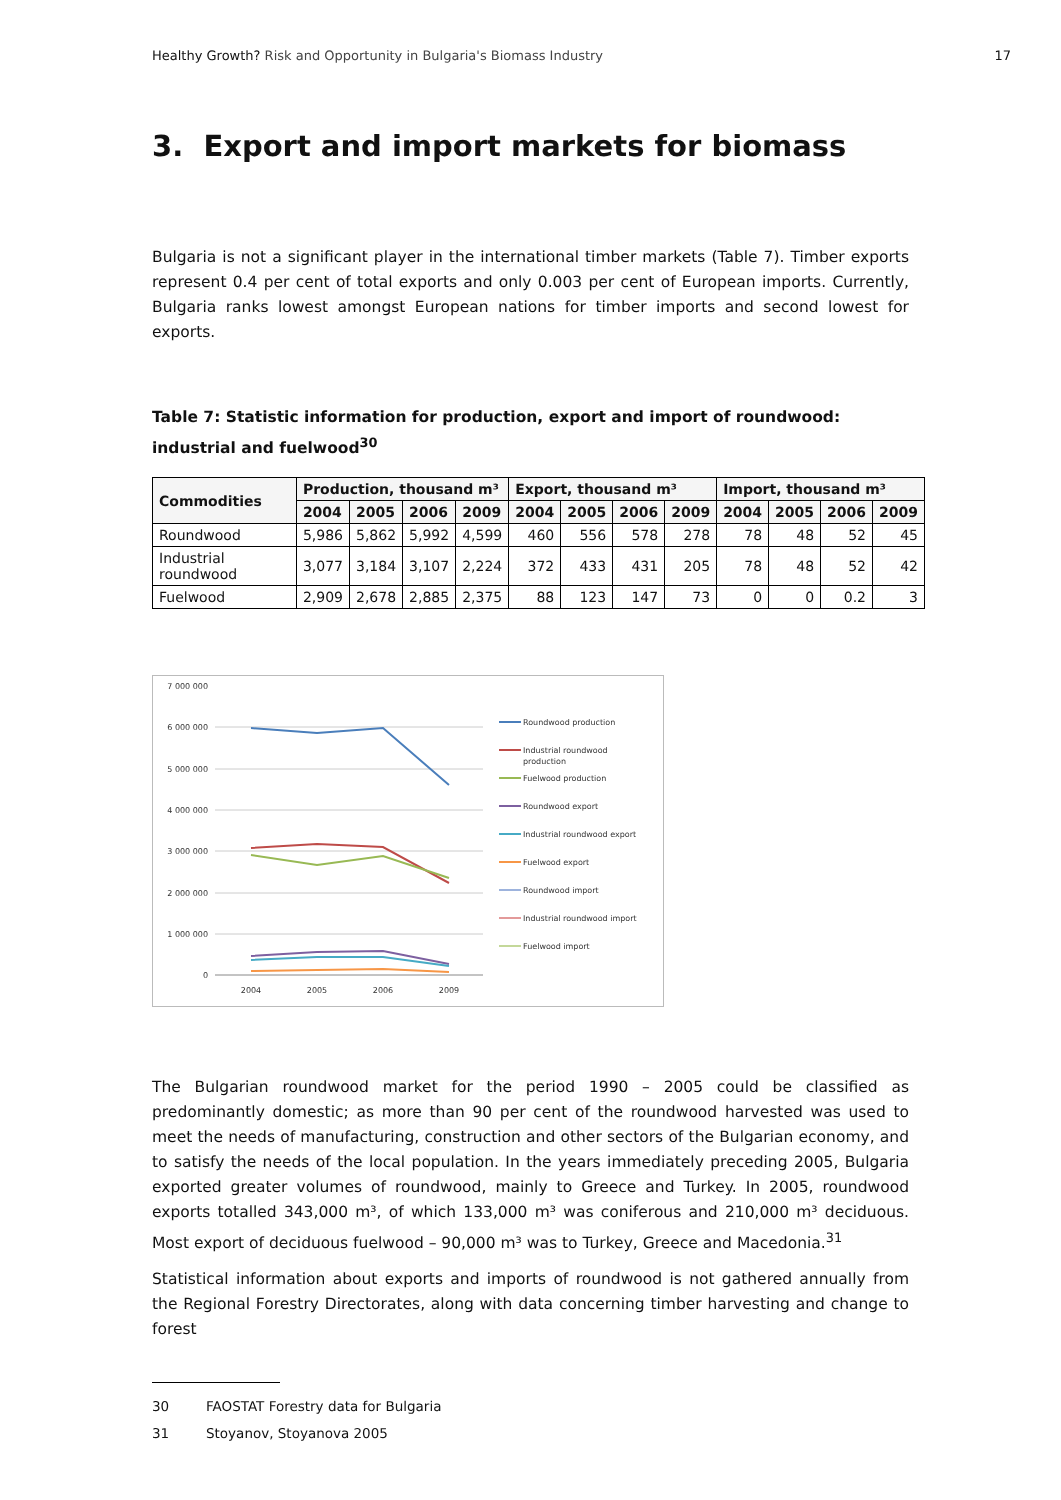Healthy Growth? Risk and Opportunity in Bulgaria's Biomass Industry
17
3. Export and import markets for biomass
Bulgaria is not a significant player in the international timber markets (Table 7). Timber exports represent 0.4 per cent of total exports and only 0.003 per cent of European imports. Currently, Bulgaria ranks lowest amongst European nations for timber imports and second lowest for exports.
Table 7: Statistic information for production, export and import of roundwood: industrial and fuelwood<sup>30</sup>
| Commodities | Production, thousand m³ | | | | Export, thousand m³ | | | | Import, thousand m³ | | | |
| --- | --- | --- | --- | --- | --- | --- | --- | --- | --- | --- | --- | --- |
| | 2004 | 2005 | 2006 | 2009 | 2004 | 2005 | 2006 | 2009 | 2004 | 2005 | 2006 | 2009 |
| Roundwood | 5,986 | 5,862 | 5,992 | 4,599 | 460 | 556 | 578 | 278 | 78 | 48 | 52 | 45 |
| Industrial roundwood | 3,077 | 3,184 | 3,107 | 2,224 | 372 | 433 | 431 | 205 | 78 | 48 | 52 | 42 |
| Fuelwood | 2,909 | 2,678 | 2,885 | 2,375 | 88 | 123 | 147 | 73 | 0 | 0 | 0.2 | 3 |
7 000 000
6 000 000
5 000 000
4 000 000
3 000 000
2 000 000
1 000 000
0
2004
2005
2006
2009
Roundwood production
Industrial roundwood
production
Fuelwood production
Roundwood export
Industrial roundwood export
Fuelwood export
Roundwood import
Industrial roundwood import
Fuelwood import
The Bulgarian roundwood market for the period 1990 – 2005 could be classified as predominantly domestic; as more than 90 per cent of the roundwood harvested was used to meet the needs of manufacturing, construction and other sectors of the Bulgarian economy, and to satisfy the needs of the local population. In the years immediately preceding 2005, Bulgaria exported greater volumes of roundwood, mainly to Greece and Turkey. In 2005, roundwood exports totalled 343,000 m³, of which 133,000 m³ was coniferous and 210,000 m³ deciduous. Most export of deciduous fuelwood – 90,000 m³ was to Turkey, Greece and Macedonia.<sup>31</sup>
Statistical information about exports and imports of roundwood is not gathered annually from the Regional Forestry Directorates, along with data concerning timber harvesting and change to forest
30 FAOSTAT Forestry data for Bulgaria
31 Stoyanov, Stoyanova 2005